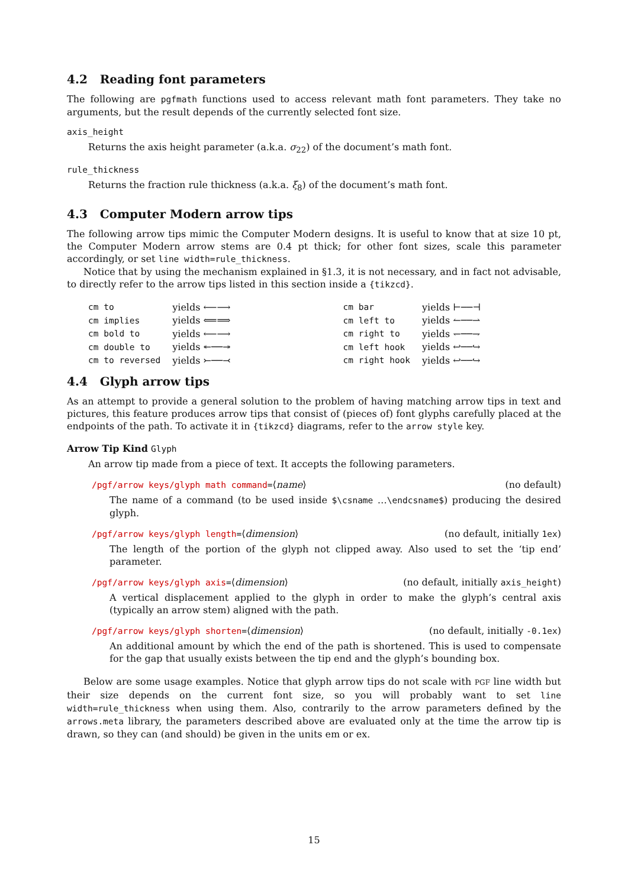4.2 Reading font parameters
The following are pgfmath functions used to access relevant math font parameters. They take no arguments, but the result depends of the currently selected font size.
axis_height
Returns the axis height parameter (a.k.a. σ<sub>22</sub>) of the document’s math font.
rule_thickness
Returns the fraction rule thickness (a.k.a. ξ<sub>8</sub>) of the document’s math font.
4.3 Computer Modern arrow tips
The following arrow tips mimic the Computer Modern designs. It is useful to know that at size 10 pt, the Computer Modern arrow stems are 0.4 pt thick; for other font sizes, scale this parameter accordingly, or set line width=rule_thickness.
Notice that by using the mechanism explained in §1.3, it is not necessary, and in fact not advisable, to directly refer to the arrow tips listed in this section inside a {tikzcd}.
| cm to | yields ⟵⟶ | | cm bar | yields ⊢──⊣ |
| cm implies | yields ⟸⟹ | | cm left to | yields ↼──⇀ |
| cm bold to | yields ⟵⟶ | | cm right to | yields ↽──⇁ |
| cm double to | yields ↞──↠ | | cm left hook | yields ↩──↪ |
| cm to reversed | yields ⤚──⤙ | | cm right hook | yields ↩──↪ |
4.4 Glyph arrow tips
As an attempt to provide a general solution to the problem of having matching arrow tips in text and pictures, this feature produces arrow tips that consist of (pieces of) font glyphs carefully placed at the endpoints of the path. To activate it in {tikzcd} diagrams, refer to the arrow style key.
Arrow Tip Kind Glyph
An arrow tip made from a piece of text. It accepts the following parameters.
/pgf/arrow keys/glyph math command=⟨name⟩ (no default)
The name of a command (to be used inside $\csname …\endcsname$) producing the desired glyph.
/pgf/arrow keys/glyph length=⟨dimension⟩ (no default, initially 1ex)
The length of the portion of the glyph not clipped away. Also used to set the ‘tip end’ parameter.
/pgf/arrow keys/glyph axis=⟨dimension⟩ (no default, initially axis_height)
A vertical displacement applied to the glyph in order to make the glyph’s central axis (typically an arrow stem) aligned with the path.
/pgf/arrow keys/glyph shorten=⟨dimension⟩ (no default, initially -0.1ex)
An additional amount by which the end of the path is shortened. This is used to compensate for the gap that usually exists between the tip end and the glyph’s bounding box.
Below are some usage examples. Notice that glyph arrow tips do not scale with PGF line width but their size depends on the current font size, so you will probably want to set line width=rule_thickness when using them. Also, contrarily to the arrow parameters defined by the arrows.meta library, the parameters described above are evaluated only at the time the arrow tip is drawn, so they can (and should) be given in the units em or ex.
15